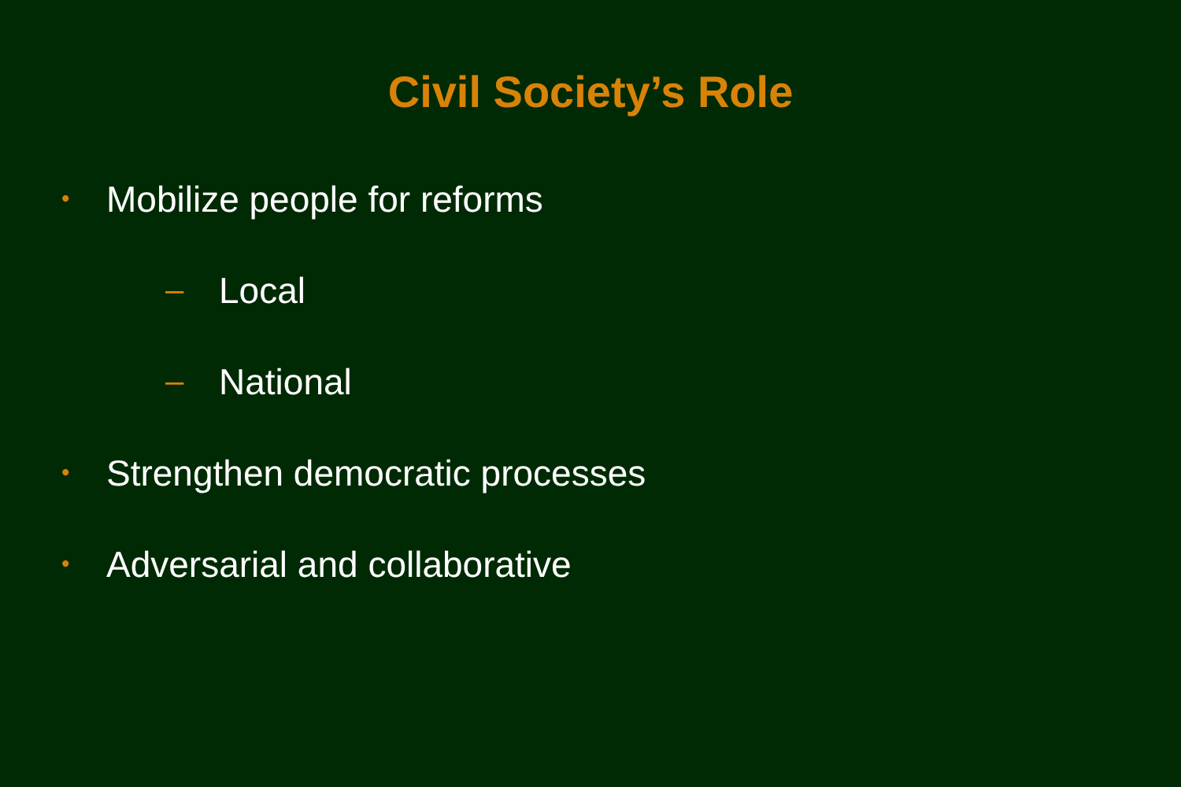Civil Society’s Role
• Mobilize people for reforms
– Local
– National
• Strengthen democratic processes
• Adversarial and collaborative